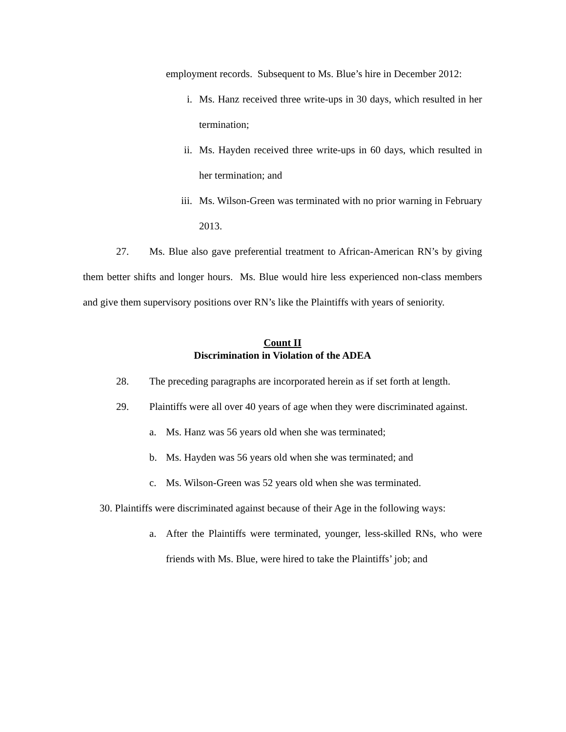employment records. Subsequent to Ms. Blue’s hire in December 2012:
i. Ms. Hanz received three write-ups in 30 days, which resulted in her termination;
ii. Ms. Hayden received three write-ups in 60 days, which resulted in her termination; and
iii. Ms. Wilson-Green was terminated with no prior warning in February 2013.
27. Ms. Blue also gave preferential treatment to African-American RN’s by giving them better shifts and longer hours. Ms. Blue would hire less experienced non-class members and give them supervisory positions over RN’s like the Plaintiffs with years of seniority.
Count II
Discrimination in Violation of the ADEA
28. The preceding paragraphs are incorporated herein as if set forth at length.
29. Plaintiffs were all over 40 years of age when they were discriminated against.
a. Ms. Hanz was 56 years old when she was terminated;
b. Ms. Hayden was 56 years old when she was terminated; and
c. Ms. Wilson-Green was 52 years old when she was terminated.
30. Plaintiffs were discriminated against because of their Age in the following ways:
a. After the Plaintiffs were terminated, younger, less-skilled RNs, who were friends with Ms. Blue, were hired to take the Plaintiffs’ job; and